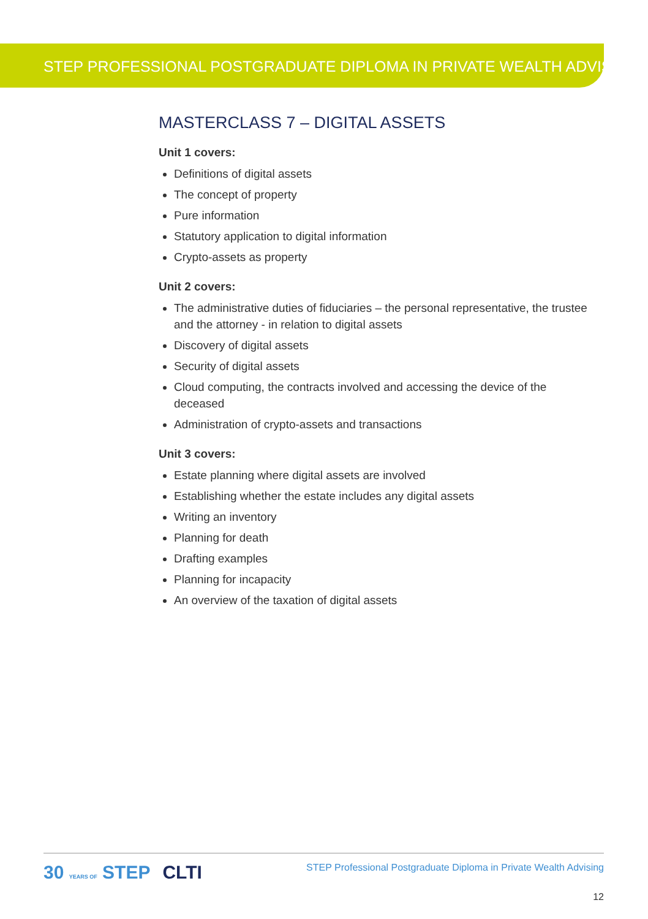STEP PROFESSIONAL POSTGRADUATE DIPLOMA IN PRIVATE WEALTH ADVISING
MASTERCLASS 7 – DIGITAL ASSETS
Unit 1 covers:
Definitions of digital assets
The concept of property
Pure information
Statutory application to digital information
Crypto-assets as property
Unit 2 covers:
The administrative duties of fiduciaries – the personal representative, the trustee and the attorney - in relation to digital assets
Discovery of digital assets
Security of digital assets
Cloud computing, the contracts involved and accessing the device of the deceased
Administration of crypto-assets and transactions
Unit 3 covers:
Estate planning where digital assets are involved
Establishing whether the estate includes any digital assets
Writing an inventory
Planning for death
Drafting examples
Planning for incapacity
An overview of the taxation of digital assets
STEP Professional Postgraduate Diploma in Private Wealth Advising
12
30 YEARS OF STEP CLTI